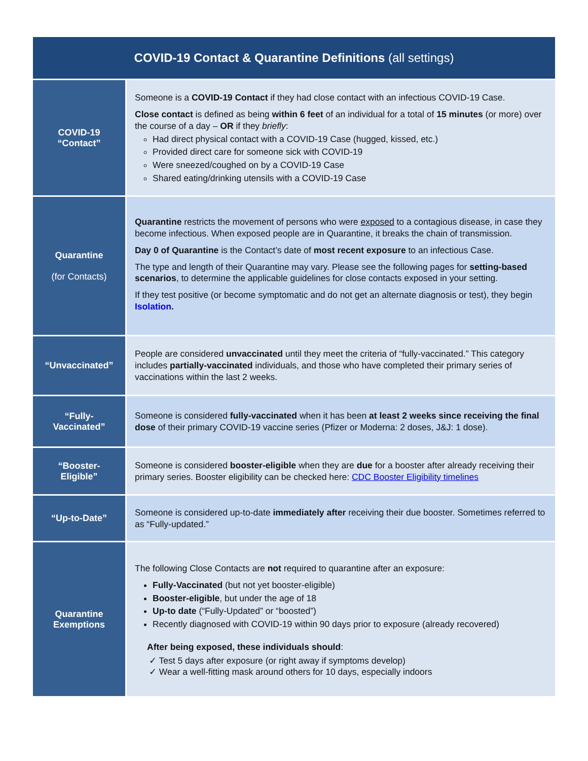| COVID-19 Contact & Quarantine Definitions (all settings) | |
| --- | --- |
| COVID-19 “Contact” | Someone is a COVID-19 Contact if they had close contact with an infectious COVID-19 Case. Close contact is defined as being within 6 feet of an individual for a total of 15 minutes (or more) over the course of a day – OR if they briefly : Had direct physical contact with a COVID-19 Case (hugged, kissed, etc.) Provided direct care for someone sick with COVID-19 Were sneezed/coughed on by a COVID-19 Case Shared eating/drinking utensils with a COVID-19 Case |
| Quarantine (for Contacts) | Quarantine restricts the movement of persons who were exposed to a contagious disease, in case they become infectious. When exposed people are in Quarantine, it breaks the chain of transmission. Day 0 of Quarantine is the Contact’s date of most recent exposure to an infectious Case. The type and length of their Quarantine may vary. Please see the following pages for setting-based scenarios , to determine the applicable guidelines for close contacts exposed in your setting. If they test positive (or become symptomatic and do not get an alternate diagnosis or test), they begin Isolation . |
| “Unvaccinated” | People are considered unvaccinated until they meet the criteria of “fully-vaccinated.” This category includes partially-vaccinated individuals, and those who have completed their primary series of vaccinations within the last 2 weeks. |
| “Fully- Vaccinated” | Someone is considered fully-vaccinated when it has been at least 2 weeks since receiving the final dose of their primary COVID-19 vaccine series (Pfizer or Moderna: 2 doses, J&J: 1 dose). |
| “Booster- Eligible” | Someone is considered booster-eligible when they are due for a booster after already receiving their primary series. Booster eligibility can be checked here: CDC Booster Eligibility timelines |
| “Up-to-Date” | Someone is considered up-to-date immediately after receiving their due booster. Sometimes referred to as “Fully-updated.” |
| Quarantine Exemptions | The following Close Contacts are not required to quarantine after an exposure: Fully-Vaccinated (but not yet booster-eligible) Booster-eligible , but under the age of 18 Up-to date (“Fully-Updated” or “boosted”) Recently diagnosed with COVID-19 within 90 days prior to exposure (already recovered) After being exposed, these individuals should : ✓ Test 5 days after exposure (or right away if symptoms develop) ✓ Wear a well-fitting mask around others for 10 days, especially indoors |